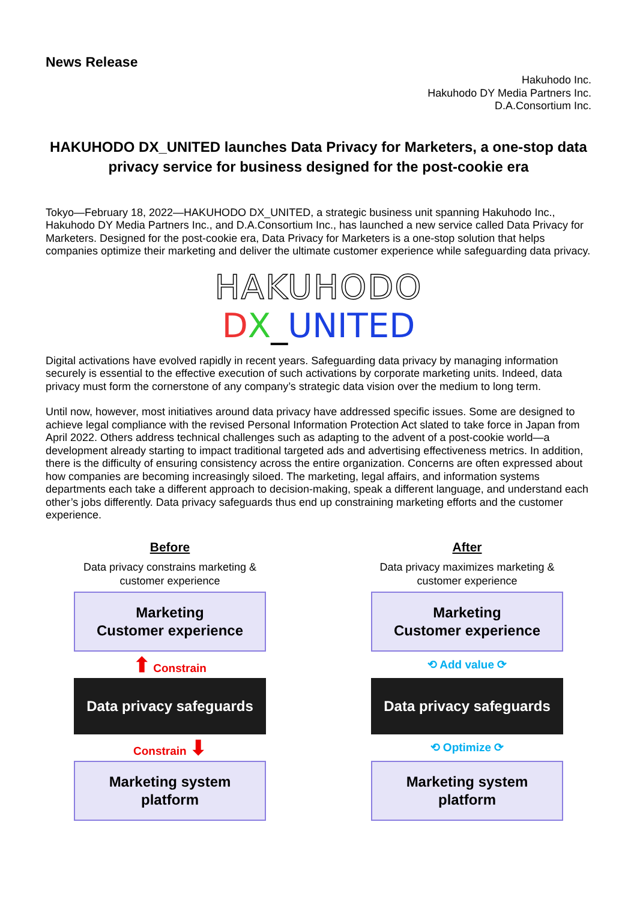News Release
Hakuhodo Inc.
Hakuhodo DY Media Partners Inc.
D.A.Consortium Inc.
HAKUHODO DX_UNITED launches Data Privacy for Marketers, a one-stop data privacy service for business designed for the post-cookie era
Tokyo—February 18, 2022—HAKUHODO DX_UNITED, a strategic business unit spanning Hakuhodo Inc., Hakuhodo DY Media Partners Inc., and D.A.Consortium Inc., has launched a new service called Data Privacy for Marketers. Designed for the post-cookie era, Data Privacy for Marketers is a one-stop solution that helps companies optimize their marketing and deliver the ultimate customer experience while safeguarding data privacy.
HAKUHODO
DX_UNITED
Digital activations have evolved rapidly in recent years. Safeguarding data privacy by managing information securely is essential to the effective execution of such activations by corporate marketing units. Indeed, data privacy must form the cornerstone of any company’s strategic data vision over the medium to long term.
Until now, however, most initiatives around data privacy have addressed specific issues. Some are designed to achieve legal compliance with the revised Personal Information Protection Act slated to take force in Japan from April 2022. Others address technical challenges such as adapting to the advent of a post-cookie world—a development already starting to impact traditional targeted ads and advertising effectiveness metrics. In addition, there is the difficulty of ensuring consistency across the entire organization. Concerns are often expressed about how companies are becoming increasingly siloed. The marketing, legal affairs, and information systems departments each take a different approach to decision-making, speak a different language, and understand each other’s jobs differently. Data privacy safeguards thus end up constraining marketing efforts and the customer experience.
Before
Data privacy constrains marketing &
customer experience
Marketing
Customer experience
⬆ Constrain
Data privacy safeguards
Constrain ⬇
Marketing system
platform
After
Data privacy maximizes marketing &
customer experience
Marketing
Customer experience
⟲ Add value ⟳
Data privacy safeguards
⟲ Optimize ⟳
Marketing system
platform